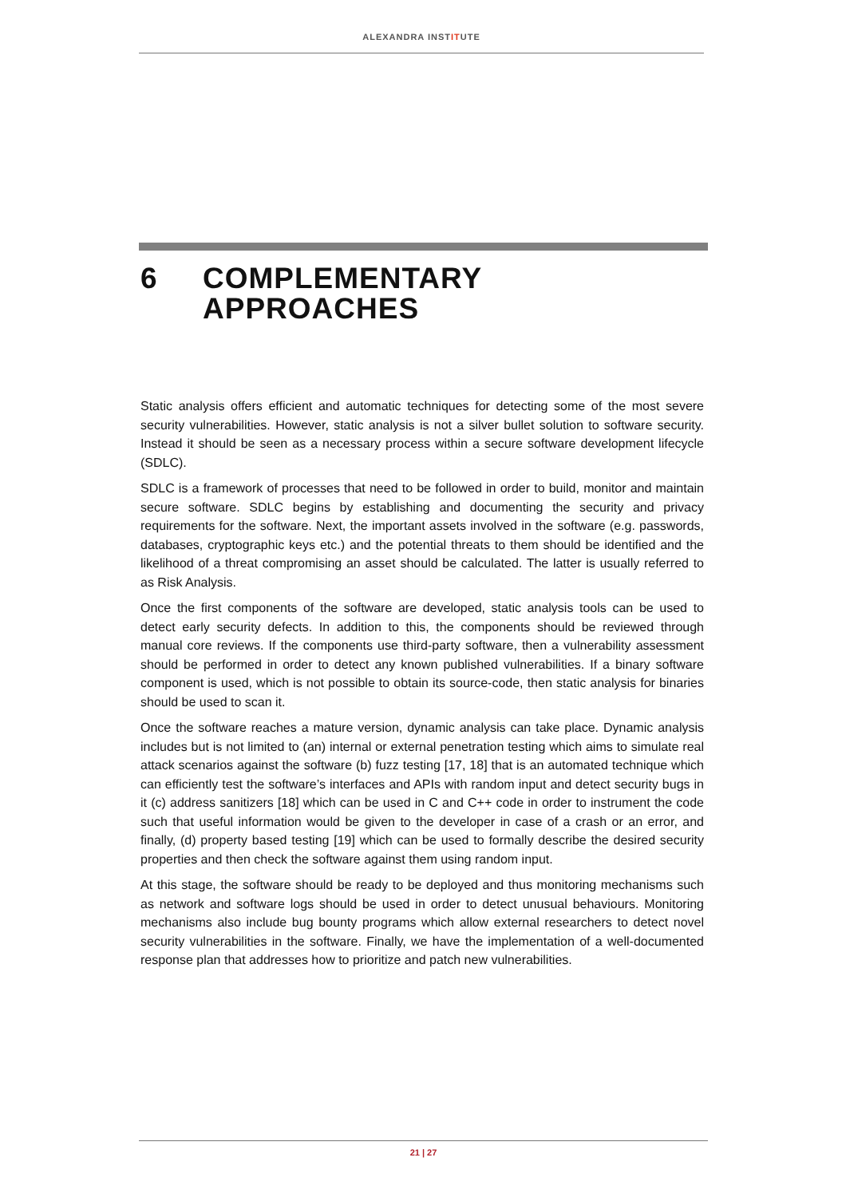ALEXANDRA INSTITUTE
6 COMPLEMENTARY
APPROACHES
Static analysis offers efficient and automatic techniques for detecting some of the most severe security vulnerabilities. However, static analysis is not a silver bullet solution to software security. Instead it should be seen as a necessary process within a secure software development lifecycle (SDLC).
SDLC is a framework of processes that need to be followed in order to build, monitor and maintain secure software. SDLC begins by establishing and documenting the security and privacy requirements for the software. Next, the important assets involved in the software (e.g. passwords, databases, cryptographic keys etc.) and the potential threats to them should be identified and the likelihood of a threat compromising an asset should be calculated. The latter is usually referred to as Risk Analysis.
Once the first components of the software are developed, static analysis tools can be used to detect early security defects. In addition to this, the components should be reviewed through manual core reviews. If the components use third-party software, then a vulnerability assessment should be performed in order to detect any known published vulnerabilities. If a binary software component is used, which is not possible to obtain its source-code, then static analysis for binaries should be used to scan it.
Once the software reaches a mature version, dynamic analysis can take place. Dynamic analysis includes but is not limited to (an) internal or external penetration testing which aims to simulate real attack scenarios against the software (b) fuzz testing [17, 18] that is an automated technique which can efficiently test the software’s interfaces and APIs with random input and detect security bugs in it (c) address sanitizers [18] which can be used in C and C++ code in order to instrument the code such that useful information would be given to the developer in case of a crash or an error, and finally, (d) property based testing [19] which can be used to formally describe the desired security properties and then check the software against them using random input.
At this stage, the software should be ready to be deployed and thus monitoring mechanisms such as network and software logs should be used in order to detect unusual behaviours. Monitoring mechanisms also include bug bounty programs which allow external researchers to detect novel security vulnerabilities in the software. Finally, we have the implementation of a well-documented response plan that addresses how to prioritize and patch new vulnerabilities.
21 | 27